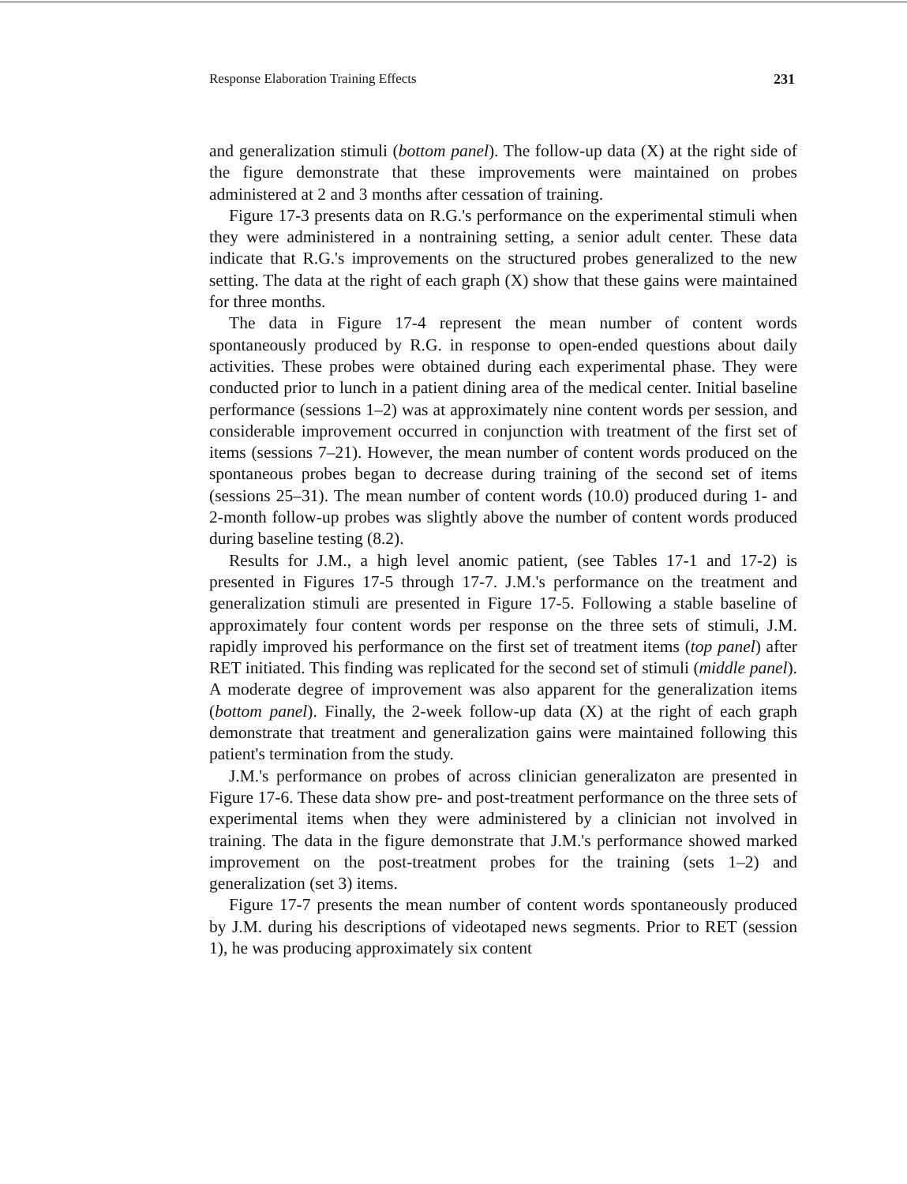Response Elaboration Training Effects 231
and generalization stimuli (bottom panel). The follow-up data (X) at the right side of the figure demonstrate that these improvements were maintained on probes administered at 2 and 3 months after cessation of training.
Figure 17-3 presents data on R.G.'s performance on the experimental stimuli when they were administered in a nontraining setting, a senior adult center. These data indicate that R.G.'s improvements on the structured probes generalized to the new setting. The data at the right of each graph (X) show that these gains were maintained for three months.
The data in Figure 17-4 represent the mean number of content words spontaneously produced by R.G. in response to open-ended questions about daily activities. These probes were obtained during each experimental phase. They were conducted prior to lunch in a patient dining area of the medical center. Initial baseline performance (sessions 1–2) was at approximately nine content words per session, and considerable improvement occurred in conjunction with treatment of the first set of items (sessions 7–21). However, the mean number of content words produced on the spontaneous probes began to decrease during training of the second set of items (sessions 25–31). The mean number of content words (10.0) produced during 1- and 2-month follow-up probes was slightly above the number of content words produced during baseline testing (8.2).
Results for J.M., a high level anomic patient, (see Tables 17-1 and 17-2) is presented in Figures 17-5 through 17-7. J.M.'s performance on the treatment and generalization stimuli are presented in Figure 17-5. Following a stable baseline of approximately four content words per response on the three sets of stimuli, J.M. rapidly improved his performance on the first set of treatment items (top panel) after RET initiated. This finding was replicated for the second set of stimuli (middle panel). A moderate degree of improvement was also apparent for the generalization items (bottom panel). Finally, the 2-week follow-up data (X) at the right of each graph demonstrate that treatment and generalization gains were maintained following this patient's termination from the study.
J.M.'s performance on probes of across clinician generalizaton are presented in Figure 17-6. These data show pre- and post-treatment performance on the three sets of experimental items when they were administered by a clinician not involved in training. The data in the figure demonstrate that J.M.'s performance showed marked improvement on the post-treatment probes for the training (sets 1–2) and generalization (set 3) items.
Figure 17-7 presents the mean number of content words spontaneously produced by J.M. during his descriptions of videotaped news segments. Prior to RET (session 1), he was producing approximately six content